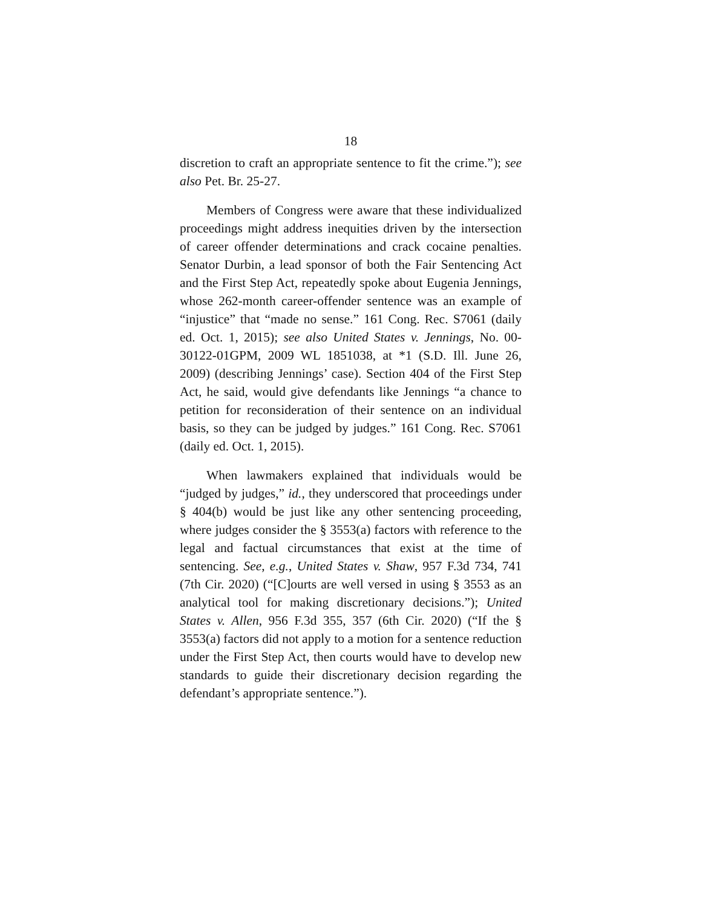18
discretion to craft an appropriate sentence to fit the crime.”); see also Pet. Br. 25-27.
Members of Congress were aware that these individualized proceedings might address inequities driven by the intersection of career offender determinations and crack cocaine penalties. Senator Durbin, a lead sponsor of both the Fair Sentencing Act and the First Step Act, repeatedly spoke about Eugenia Jennings, whose 262-month career-offender sentence was an example of “injustice” that “made no sense.” 161 Cong. Rec. S7061 (daily ed. Oct. 1, 2015); see also United States v. Jennings, No. 00-30122-01GPM, 2009 WL 1851038, at *1 (S.D. Ill. June 26, 2009) (describing Jennings’ case). Section 404 of the First Step Act, he said, would give defendants like Jennings “a chance to petition for reconsideration of their sentence on an individual basis, so they can be judged by judges.” 161 Cong. Rec. S7061 (daily ed. Oct. 1, 2015).
When lawmakers explained that individuals would be “judged by judges,” id., they underscored that proceedings under § 404(b) would be just like any other sentencing proceeding, where judges consider the § 3553(a) factors with reference to the legal and factual circumstances that exist at the time of sentencing. See, e.g., United States v. Shaw, 957 F.3d 734, 741 (7th Cir. 2020) (“[C]ourts are well versed in using § 3553 as an analytical tool for making discretionary decisions.”); United States v. Allen, 956 F.3d 355, 357 (6th Cir. 2020) (“If the § 3553(a) factors did not apply to a motion for a sentence reduction under the First Step Act, then courts would have to develop new standards to guide their discretionary decision regarding the defendant’s appropriate sentence.”).